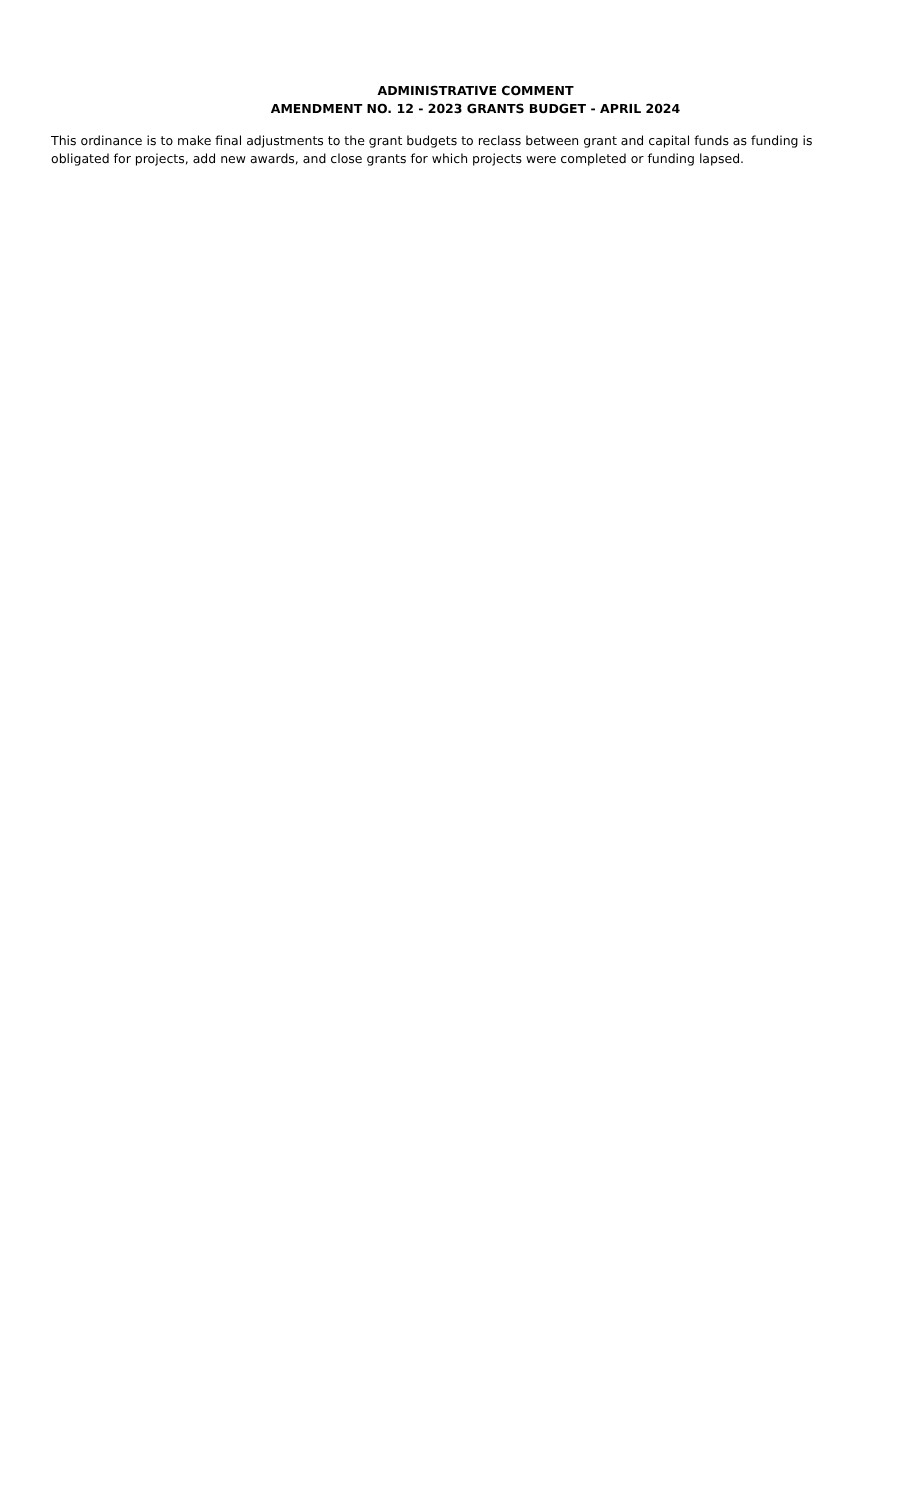ADMINISTRATIVE COMMENT
AMENDMENT NO. 12 - 2023 GRANTS BUDGET - APRIL 2024
This ordinance is to make final adjustments to the grant budgets to reclass between grant and capital funds as funding is obligated for projects, add new awards, and close grants for which projects were completed or funding lapsed.